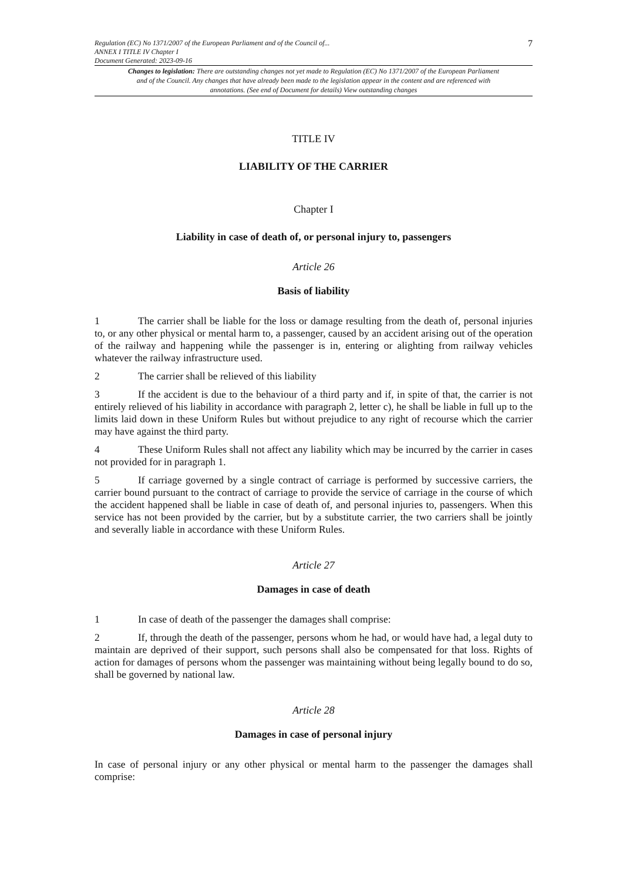Regulation (EC) No 1371/2007 of the European Parliament and of the Council of...
ANNEX I TITLE IV Chapter I
Document Generated: 2023-09-16
7
Changes to legislation: There are outstanding changes not yet made to Regulation (EC) No 1371/2007 of the European Parliament and of the Council. Any changes that have already been made to the legislation appear in the content and are referenced with annotations. (See end of Document for details) View outstanding changes
TITLE IV
LIABILITY OF THE CARRIER
Chapter I
Liability in case of death of, or personal injury to, passengers
Article 26
Basis of liability
1 The carrier shall be liable for the loss or damage resulting from the death of, personal injuries to, or any other physical or mental harm to, a passenger, caused by an accident arising out of the operation of the railway and happening while the passenger is in, entering or alighting from railway vehicles whatever the railway infrastructure used.
2 The carrier shall be relieved of this liability
3 If the accident is due to the behaviour of a third party and if, in spite of that, the carrier is not entirely relieved of his liability in accordance with paragraph 2, letter c), he shall be liable in full up to the limits laid down in these Uniform Rules but without prejudice to any right of recourse which the carrier may have against the third party.
4 These Uniform Rules shall not affect any liability which may be incurred by the carrier in cases not provided for in paragraph 1.
5 If carriage governed by a single contract of carriage is performed by successive carriers, the carrier bound pursuant to the contract of carriage to provide the service of carriage in the course of which the accident happened shall be liable in case of death of, and personal injuries to, passengers. When this service has not been provided by the carrier, but by a substitute carrier, the two carriers shall be jointly and severally liable in accordance with these Uniform Rules.
Article 27
Damages in case of death
1 In case of death of the passenger the damages shall comprise:
2 If, through the death of the passenger, persons whom he had, or would have had, a legal duty to maintain are deprived of their support, such persons shall also be compensated for that loss. Rights of action for damages of persons whom the passenger was maintaining without being legally bound to do so, shall be governed by national law.
Article 28
Damages in case of personal injury
In case of personal injury or any other physical or mental harm to the passenger the damages shall comprise: